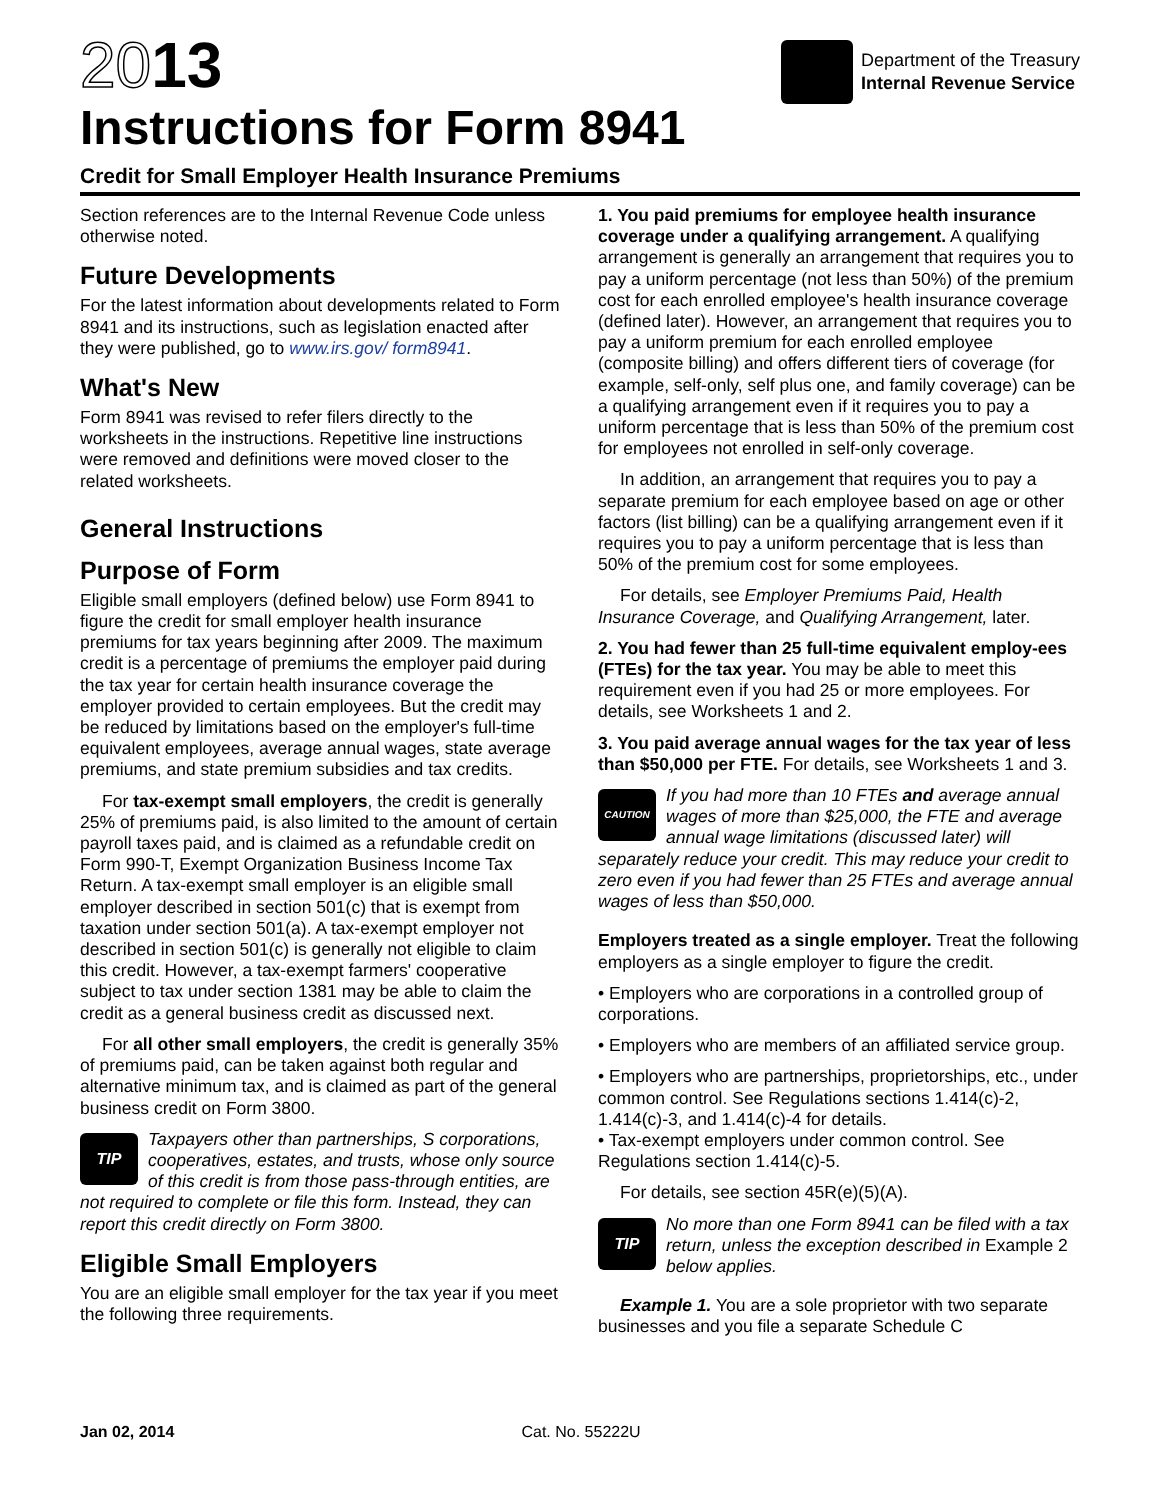2013
Instructions for Form 8941
Credit for Small Employer Health Insurance Premiums
Department of the Treasury
Internal Revenue Service
Section references are to the Internal Revenue Code unless otherwise noted.
Future Developments
For the latest information about developments related to Form 8941 and its instructions, such as legislation enacted after they were published, go to www.irs.gov/ form8941.
What's New
Form 8941 was revised to refer filers directly to the worksheets in the instructions. Repetitive line instructions were removed and definitions were moved closer to the related worksheets.
General Instructions
Purpose of Form
Eligible small employers (defined below) use Form 8941 to figure the credit for small employer health insurance premiums for tax years beginning after 2009. The maximum credit is a percentage of premiums the employer paid during the tax year for certain health insurance coverage the employer provided to certain employees. But the credit may be reduced by limitations based on the employer's full-time equivalent employees, average annual wages, state average premiums, and state premium subsidies and tax credits.
For tax-exempt small employers, the credit is generally 25% of premiums paid, is also limited to the amount of certain payroll taxes paid, and is claimed as a refundable credit on Form 990-T, Exempt Organization Business Income Tax Return. A tax-exempt small employer is an eligible small employer described in section 501(c) that is exempt from taxation under section 501(a). A tax-exempt employer not described in section 501(c) is generally not eligible to claim this credit. However, a tax-exempt farmers' cooperative subject to tax under section 1381 may be able to claim the credit as a general business credit as discussed next.
For all other small employers, the credit is generally 35% of premiums paid, can be taken against both regular and alternative minimum tax, and is claimed as part of the general business credit on Form 3800.
TIP Taxpayers other than partnerships, S corporations, cooperatives, estates, and trusts, whose only source of this credit is from those pass-through entities, are not required to complete or file this form. Instead, they can report this credit directly on Form 3800.
Eligible Small Employers
You are an eligible small employer for the tax year if you meet the following three requirements.
1. You paid premiums for employee health insurance coverage under a qualifying arrangement. A qualifying arrangement is generally an arrangement that requires you to pay a uniform percentage (not less than 50%) of the premium cost for each enrolled employee's health insurance coverage (defined later). However, an arrangement that requires you to pay a uniform premium for each enrolled employee (composite billing) and offers different tiers of coverage (for example, self-only, self plus one, and family coverage) can be a qualifying arrangement even if it requires you to pay a uniform percentage that is less than 50% of the premium cost for employees not enrolled in self-only coverage.
In addition, an arrangement that requires you to pay a separate premium for each employee based on age or other factors (list billing) can be a qualifying arrangement even if it requires you to pay a uniform percentage that is less than 50% of the premium cost for some employees.
For details, see Employer Premiums Paid, Health Insurance Coverage, and Qualifying Arrangement, later.
2. You had fewer than 25 full-time equivalent employ-ees (FTEs) for the tax year. You may be able to meet this requirement even if you had 25 or more employees. For details, see Worksheets 1 and 2.
3. You paid average annual wages for the tax year of less than $50,000 per FTE. For details, see Worksheets 1 and 3.
CAUTION If you had more than 10 FTEs and average annual wages of more than $25,000, the FTE and average annual wage limitations (discussed later) will separately reduce your credit. This may reduce your credit to zero even if you had fewer than 25 FTEs and average annual wages of less than $50,000.
Employers treated as a single employer. Treat the following employers as a single employer to figure the credit.
• Employers who are corporations in a controlled group of corporations.
• Employers who are members of an affiliated service group.
• Employers who are partnerships, proprietorships, etc., under common control. See Regulations sections 1.414(c)-2, 1.414(c)-3, and 1.414(c)-4 for details.
• Tax-exempt employers under common control. See Regulations section 1.414(c)-5.
For details, see section 45R(e)(5)(A).
TIP No more than one Form 8941 can be filed with a tax return, unless the exception described in Example 2 below applies.
Example 1. You are a sole proprietor with two separate businesses and you file a separate Schedule C
Jan 02, 2014 Cat. No. 55222U